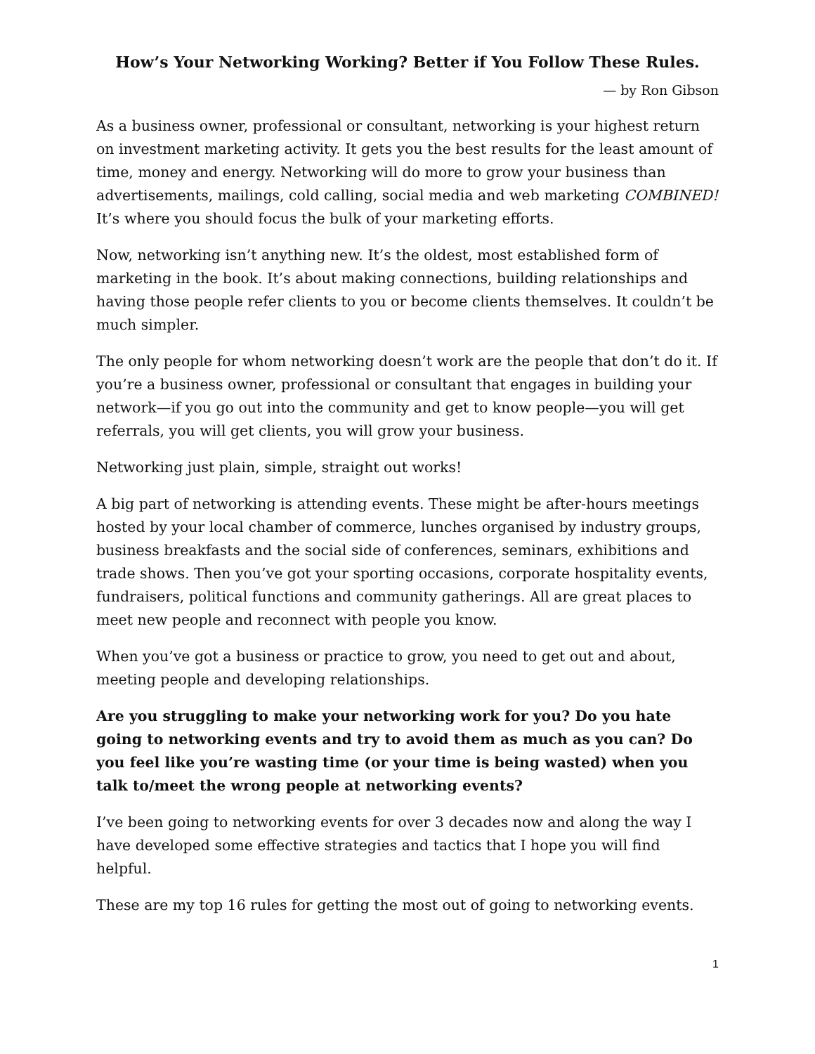How’s Your Networking Working? Better if You Follow These Rules.
— by Ron Gibson
As a business owner, professional or consultant, networking is your highest return on investment marketing activity. It gets you the best results for the least amount of time, money and energy. Networking will do more to grow your business than advertisements, mailings, cold calling, social media and web marketing COMBINED! It’s where you should focus the bulk of your marketing efforts.
Now, networking isn’t anything new. It’s the oldest, most established form of marketing in the book. It’s about making connections, building relationships and having those people refer clients to you or become clients themselves. It couldn’t be much simpler.
The only people for whom networking doesn’t work are the people that don’t do it. If you’re a business owner, professional or consultant that engages in building your network—if you go out into the community and get to know people—you will get referrals, you will get clients, you will grow your business.
Networking just plain, simple, straight out works!
A big part of networking is attending events. These might be after-hours meetings hosted by your local chamber of commerce, lunches organised by industry groups, business breakfasts and the social side of conferences, seminars, exhibitions and trade shows. Then you’ve got your sporting occasions, corporate hospitality events, fundraisers, political functions and community gatherings. All are great places to meet new people and reconnect with people you know.
When you’ve got a business or practice to grow, you need to get out and about, meeting people and developing relationships.
Are you struggling to make your networking work for you? Do you hate going to networking events and try to avoid them as much as you can? Do you feel like you’re wasting time (or your time is being wasted) when you talk to/meet the wrong people at networking events?
I’ve been going to networking events for over 3 decades now and along the way I have developed some effective strategies and tactics that I hope you will find helpful.
These are my top 16 rules for getting the most out of going to networking events.
1